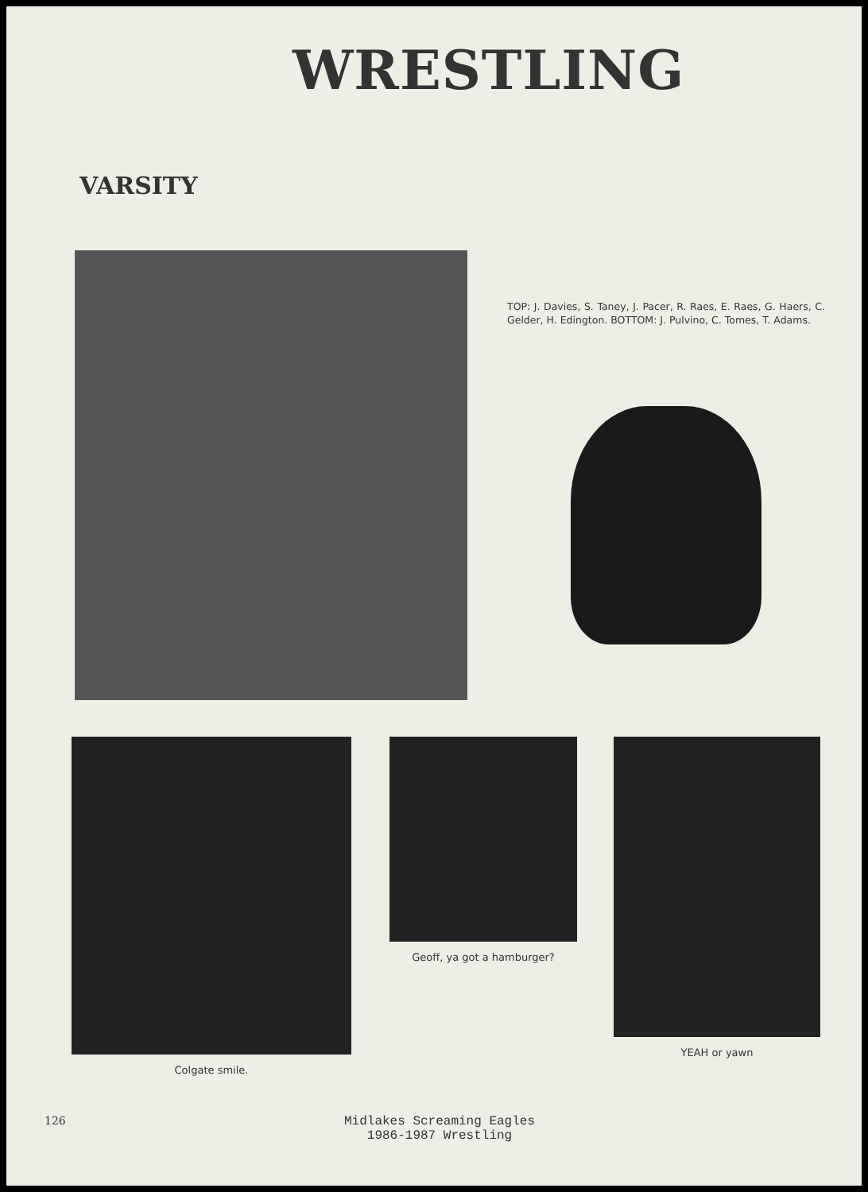WRESTLING
VARSITY
TOP: J. Davies, S. Taney, J. Pacer, R. Raes, E. Raes, G. Haers, C. Gelder, H. Edington. BOTTOM: J. Pulvino, C. Tomes, T. Adams.
Colgate smile. Geoff, ya got a hamburger?
YEAH or yawn
126
Midlakes Screaming Eagles
1986-1987 Wrestling